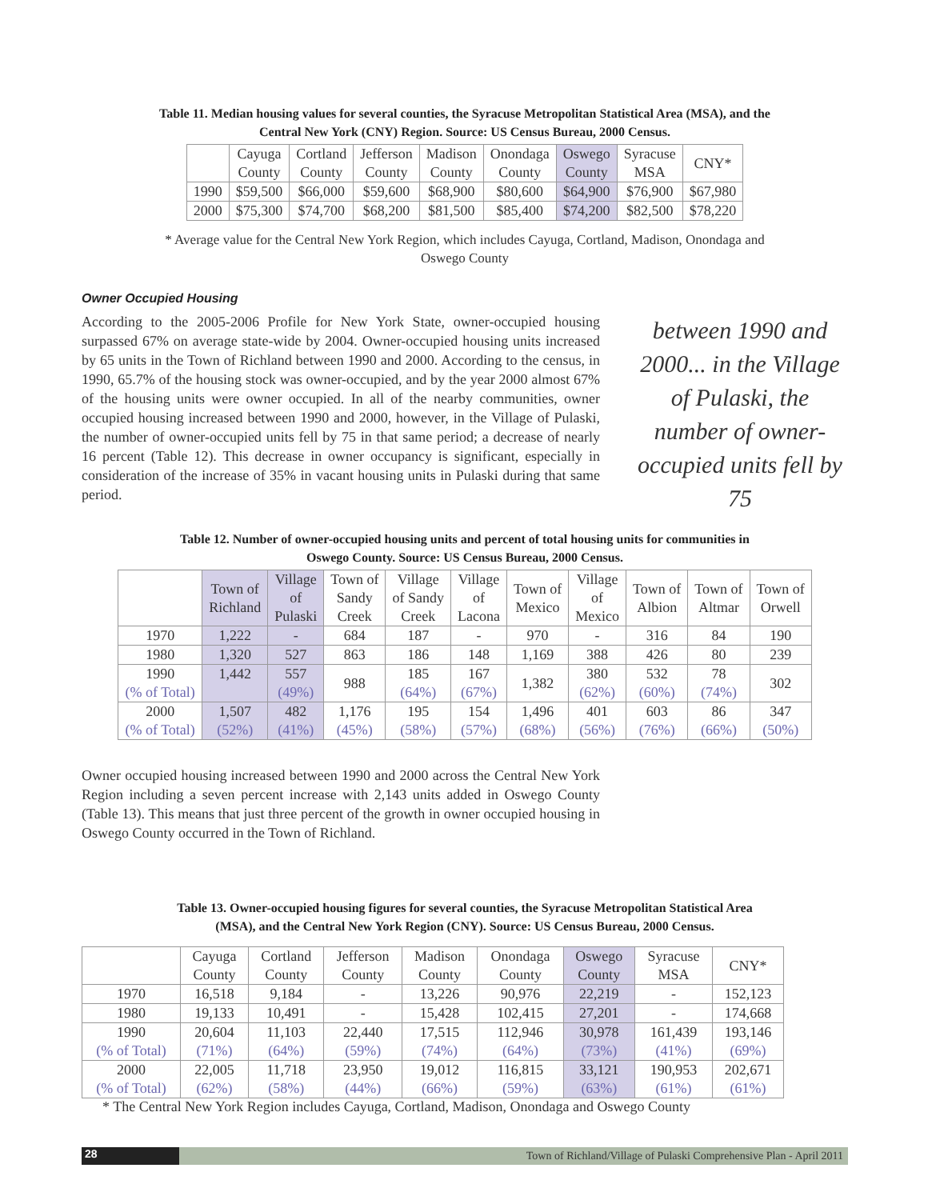Table 11. Median housing values for several counties, the Syracuse Metropolitan Statistical Area (MSA), and the
Central New York (CNY) Region. Source: US Census Bureau, 2000 Census.
| | Cayuga County | Cortland County | Jefferson County | Madison County | Onondaga County | Oswego County | Syracuse MSA | CNY* |
| --- | --- | --- | --- | --- | --- | --- | --- | --- |
| 1990 | $59,500 | $66,000 | $59,600 | $68,900 | $80,600 | $64,900 | $76,900 | $67,980 |
| 2000 | $75,300 | $74,700 | $68,200 | $81,500 | $85,400 | $74,200 | $82,500 | $78,220 |
* Average value for the Central New York Region, which includes Cayuga, Cortland, Madison, Onondaga and
Oswego County
Owner Occupied Housing
According to the 2005-2006 Profile for New York State, owner-occupied housing surpassed 67% on average state-wide by 2004. Owner-occupied housing units increased by 65 units in the Town of Richland between 1990 and 2000. According to the census, in 1990, 65.7% of the housing stock was owner-occupied, and by the year 2000 almost 67% of the housing units were owner occupied. In all of the nearby communities, owner occupied housing increased between 1990 and 2000, however, in the Village of Pulaski, the number of owner-occupied units fell by 75 in that same period; a decrease of nearly 16 percent (Table 12). This decrease in owner occupancy is significant, especially in consideration of the increase of 35% in vacant housing units in Pulaski during that same period.
between 1990 and 2000... in the Village of Pulaski, the number of owner-occupied units fell by 75
Table 12. Number of owner-occupied housing units and percent of total housing units for communities in
Oswego County. Source: US Census Bureau, 2000 Census.
| | Town of Richland | Village of Pulaski | Town of Sandy Creek | Village of Sandy Creek | Village of Lacona | Town of Mexico | Village of Mexico | Town of Albion | Town of Altmar | Town of Orwell |
| --- | --- | --- | --- | --- | --- | --- | --- | --- | --- | --- |
| 1970 | 1,222 | - | 684 | 187 | - | 970 | - | 316 | 84 | 190 |
| 1980 | 1,320 | 527 | 863 | 186 | 148 | 1,169 | 388 | 426 | 80 | 239 |
| 1990 (% of Total) | 1,442 | 557 (49%) | 988 | 185 (64%) | 167 (67%) | 1,382 | 380 (62%) | 532 (60%) | 78 (74%) | 302 |
| 2000 (% of Total) | 1,507 (52%) | 482 (41%) | 1,176 (45%) | 195 (58%) | 154 (57%) | 1,496 (68%) | 401 (56%) | 603 (76%) | 86 (66%) | 347 (50%) |
Owner occupied housing increased between 1990 and 2000 across the Central New York Region including a seven percent increase with 2,143 units added in Oswego County (Table 13). This means that just three percent of the growth in owner occupied housing in Oswego County occurred in the Town of Richland.
Table 13. Owner-occupied housing figures for several counties, the Syracuse Metropolitan Statistical Area
(MSA), and the Central New York Region (CNY). Source: US Census Bureau, 2000 Census.
| | Cayuga County | Cortland County | Jefferson County | Madison County | Onondaga County | Oswego County | Syracuse MSA | CNY* |
| --- | --- | --- | --- | --- | --- | --- | --- | --- |
| 1970 | 16,518 | 9,184 | - | 13,226 | 90,976 | 22,219 | - | 152,123 |
| 1980 | 19,133 | 10,491 | - | 15,428 | 102,415 | 27,201 | - | 174,668 |
| 1990 (% of Total) | 20,604 (71%) | 11,103 (64%) | 22,440 (59%) | 17,515 (74%) | 112,946 (64%) | 30,978 (73%) | 161,439 (41%) | 193,146 (69%) |
| 2000 (% of Total) | 22,005 (62%) | 11,718 (58%) | 23,950 (44%) | 19,012 (66%) | 116,815 (59%) | 33,121 (63%) | 190,953 (61%) | 202,671 (61%) |
* The Central New York Region includes Cayuga, Cortland, Madison, Onondaga and Oswego County
28
Town of Richland/Village of Pulaski Comprehensive Plan - April 2011